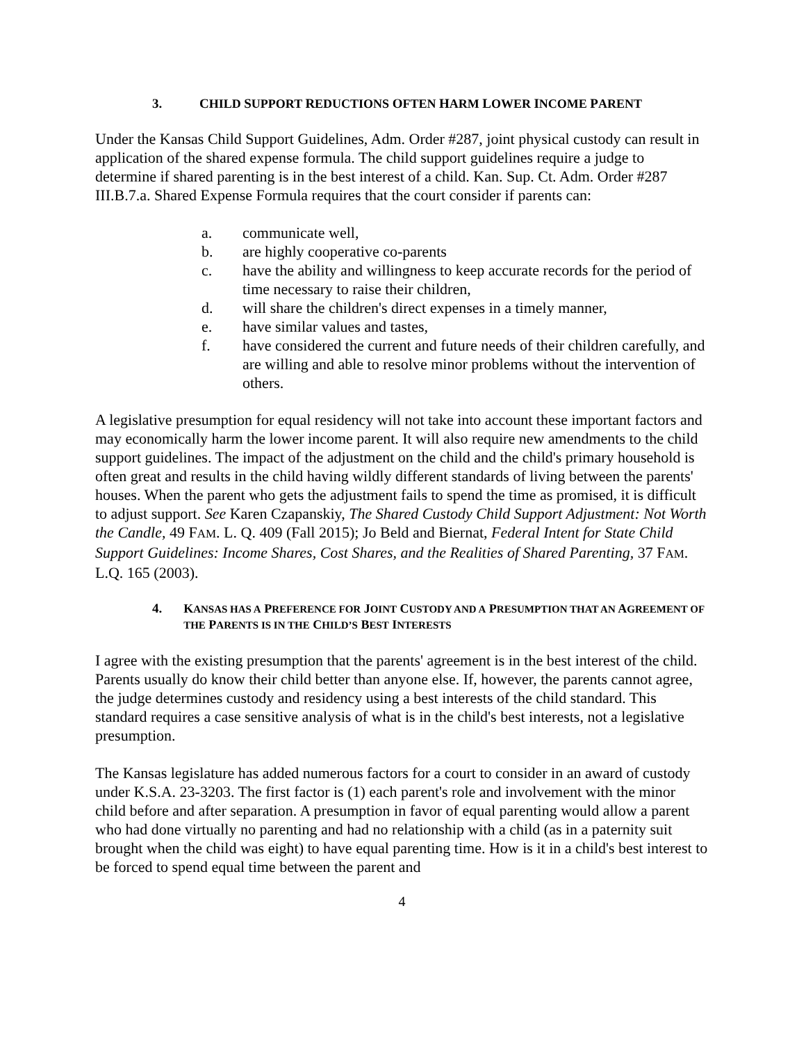3. CHILD SUPPORT REDUCTIONS OFTEN HARM LOWER INCOME PARENT
Under the Kansas Child Support Guidelines, Adm. Order #287, joint physical custody can result in application of the shared expense formula. The child support guidelines require a judge to determine if shared parenting is in the best interest of a child. Kan. Sup. Ct. Adm. Order #287 III.B.7.a. Shared Expense Formula requires that the court consider if parents can:
a. communicate well,
b. are highly cooperative co-parents
c. have the ability and willingness to keep accurate records for the period of time necessary to raise their children,
d. will share the children's direct expenses in a timely manner,
e. have similar values and tastes,
f. have considered the current and future needs of their children carefully, and are willing and able to resolve minor problems without the intervention of others.
A legislative presumption for equal residency will not take into account these important factors and may economically harm the lower income parent. It will also require new amendments to the child support guidelines. The impact of the adjustment on the child and the child's primary household is often great and results in the child having wildly different standards of living between the parents' houses. When the parent who gets the adjustment fails to spend the time as promised, it is difficult to adjust support. See Karen Czapanskiy, The Shared Custody Child Support Adjustment: Not Worth the Candle, 49 FAM. L. Q. 409 (Fall 2015); Jo Beld and Biernat, Federal Intent for State Child Support Guidelines: Income Shares, Cost Shares, and the Realities of Shared Parenting, 37 FAM. L.Q. 165 (2003).
4. KANSAS HAS A PREFERENCE FOR JOINT CUSTODY AND A PRESUMPTION THAT AN AGREEMENT OF THE PARENTS IS IN THE CHILD’S BEST INTERESTS
I agree with the existing presumption that the parents' agreement is in the best interest of the child. Parents usually do know their child better than anyone else. If, however, the parents cannot agree, the judge determines custody and residency using a best interests of the child standard. This standard requires a case sensitive analysis of what is in the child's best interests, not a legislative presumption.
The Kansas legislature has added numerous factors for a court to consider in an award of custody under K.S.A. 23-3203. The first factor is (1) each parent's role and involvement with the minor child before and after separation. A presumption in favor of equal parenting would allow a parent who had done virtually no parenting and had no relationship with a child (as in a paternity suit brought when the child was eight) to have equal parenting time. How is it in a child's best interest to be forced to spend equal time between the parent and
4